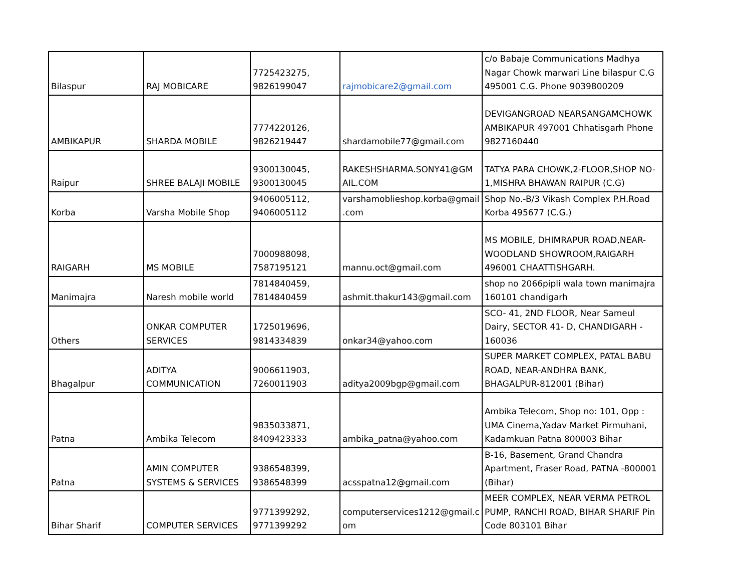| Bilaspur | RAJ MOBICARE | 7725423275, 9826199047 | rajmobicare2@gmail.com | c/o Babaje Communications Madhya Nagar Chowk marwari Line bilaspur C.G 495001 C.G. Phone 9039800209 |
| AMBIKAPUR | SHARDA MOBILE | 7774220126, 9826219447 | shardamobile77@gmail.com | DEVIGANGROAD NEARSANGAMCHOWK AMBIKAPUR 497001 Chhatisgarh Phone 9827160440 |
| Raipur | SHREE BALAJI MOBILE | 9300130045, 9300130045 | RAKESHSHARMA.SONY41@GM AIL.COM | TATYA PARA CHOWK,2-FLOOR,SHOP NO-1,MISHRA BHAWAN RAIPUR (C.G) |
| Korba | Varsha Mobile Shop | 9406005112, 9406005112 | varshamoblieshop.korba@gmail .com | Shop No.-B/3 Vikash Complex P.H.Road Korba 495677 (C.G.) |
| RAIGARH | MS MOBILE | 7000988098, 7587195121 | mannu.oct@gmail.com | MS MOBILE, DHIMRAPUR ROAD,NEAR-WOODLAND SHOWROOM,RAIGARH 496001 CHAATTISHGARH. |
| Manimajra | Naresh mobile world | 7814840459, 7814840459 | ashmit.thakur143@gmail.com | shop no 2066pipli wala town manimajra 160101 chandigarh |
| Others | ONKAR COMPUTER SERVICES | 1725019696, 9814334839 | onkar34@yahoo.com | SCO- 41, 2ND FLOOR, Near Sameul Dairy, SECTOR 41- D, CHANDIGARH - 160036 |
| Bhagalpur | ADITYA COMMUNICATION | 9006611903, 7260011903 | aditya2009bgp@gmail.com | SUPER MARKET COMPLEX, PATAL BABU ROAD, NEAR-ANDHRA BANK, BHAGALPUR-812001 (Bihar) |
| Patna | Ambika Telecom | 9835033871, 8409423333 | ambika_patna@yahoo.com | Ambika Telecom, Shop no: 101, Opp : UMA Cinema,Yadav Market Pirmuhani, Kadamkuan Patna 800003 Bihar |
| Patna | AMIN COMPUTER SYSTEMS & SERVICES | 9386548399, 9386548399 | acsspatna12@gmail.com | B-16, Basement, Grand Chandra Apartment, Fraser Road, PATNA -800001 (Bihar) |
| Bihar Sharif | COMPUTER SERVICES | 9771399292, 9771399292 | computerservices1212@gmail.c om | MEER COMPLEX, NEAR VERMA PETROL PUMP, RANCHI ROAD, BIHAR SHARIF Pin Code 803101 Bihar |